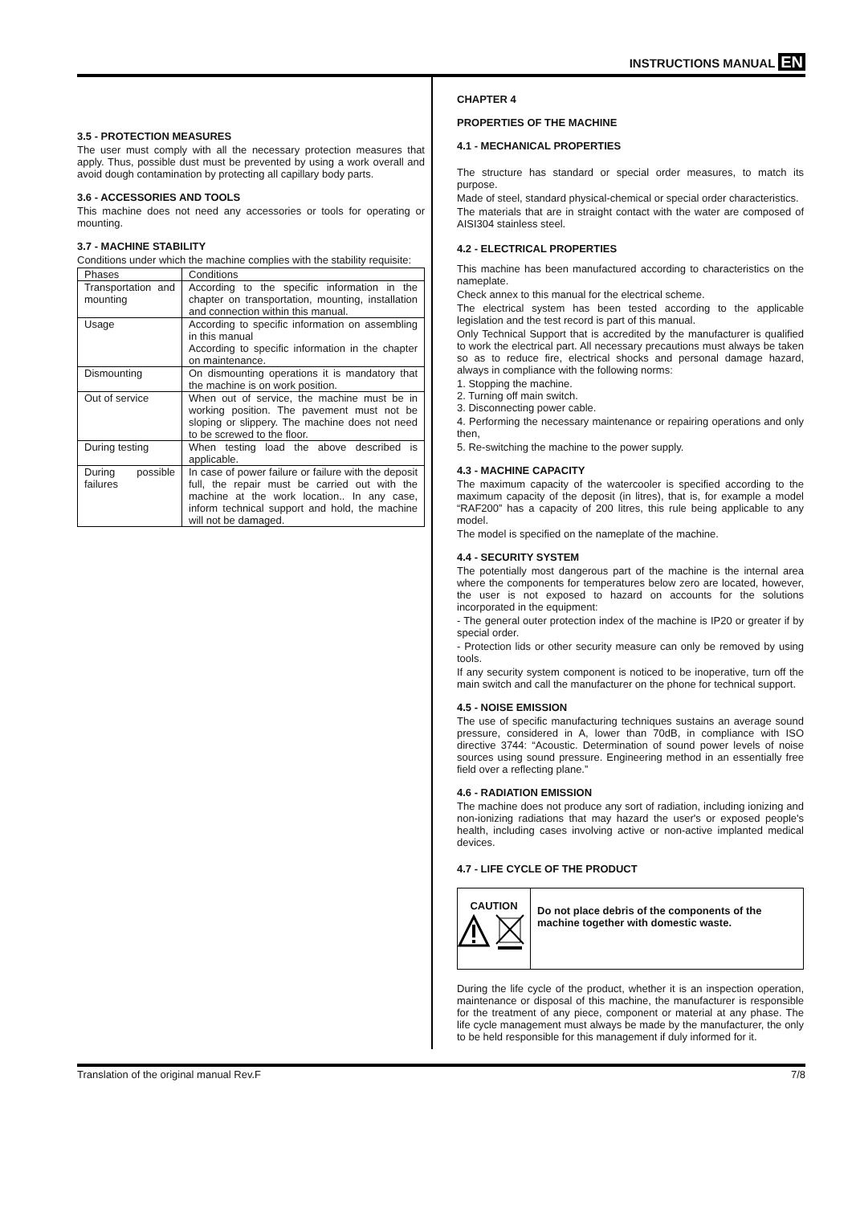INSTRUCTIONS MANUAL EN
3.5 - PROTECTION MEASURES
The user must comply with all the necessary protection measures that apply. Thus, possible dust must be prevented by using a work overall and avoid dough contamination by protecting all capillary body parts.
3.6 - ACCESSORIES AND TOOLS
This machine does not need any accessories or tools for operating or mounting.
3.7 - MACHINE STABILITY
Conditions under which the machine complies with the stability requisite:
| Phases | Conditions |
| Transportation and mounting | According to the specific information in the chapter on transportation, mounting, installation and connection within this manual. |
| Usage | According to specific information on assembling in this manual According to specific information in the chapter on maintenance. |
| Dismounting | On dismounting operations it is mandatory that the machine is on work position. |
| Out of service | When out of service, the machine must be in working position. The pavement must not be sloping or slippery. The machine does not need to be screwed to the floor. |
| During testing | When testing load the above described is applicable. |
| During possible failures | In case of power failure or failure with the deposit full, the repair must be carried out with the machine at the work location.. In any case, inform technical support and hold, the machine will not be damaged. |
CHAPTER 4
PROPERTIES OF THE MACHINE
4.1 - MECHANICAL PROPERTIES
The structure has standard or special order measures, to match its purpose.
Made of steel, standard physical-chemical or special order characteristics.
The materials that are in straight contact with the water are composed of AISI304 stainless steel.
4.2 - ELECTRICAL PROPERTIES
This machine has been manufactured according to characteristics on the nameplate.
Check annex to this manual for the electrical scheme.
The electrical system has been tested according to the applicable legislation and the test record is part of this manual.
Only Technical Support that is accredited by the manufacturer is qualified to work the electrical part. All necessary precautions must always be taken so as to reduce fire, electrical shocks and personal damage hazard, always in compliance with the following norms:
1. Stopping the machine.
2. Turning off main switch.
3. Disconnecting power cable.
4. Performing the necessary maintenance or repairing operations and only then,
5. Re-switching the machine to the power supply.
4.3 - MACHINE CAPACITY
The maximum capacity of the watercooler is specified according to the maximum capacity of the deposit (in litres), that is, for example a model “RAF200” has a capacity of 200 litres, this rule being applicable to any model.
The model is specified on the nameplate of the machine.
4.4 - SECURITY SYSTEM
The potentially most dangerous part of the machine is the internal area where the components for temperatures below zero are located, however, the user is not exposed to hazard on accounts for the solutions incorporated in the equipment:
- The general outer protection index of the machine is IP20 or greater if by special order.
- Protection lids or other security measure can only be removed by using tools.
If any security system component is noticed to be inoperative, turn off the main switch and call the manufacturer on the phone for technical support.
4.5 - NOISE EMISSION
The use of specific manufacturing techniques sustains an average sound pressure, considered in A, lower than 70dB, in compliance with ISO directive 3744: “Acoustic. Determination of sound power levels of noise sources using sound pressure. Engineering method in an essentially free field over a reflecting plane.”
4.6 - RADIATION EMISSION
The machine does not produce any sort of radiation, including ionizing and non-ionizing radiations that may hazard the user's or exposed people's health, including cases involving active or non-active implanted medical devices.
4.7 - LIFE CYCLE OF THE PRODUCT
CAUTION
Do not place debris of the components of the machine together with domestic waste.
During the life cycle of the product, whether it is an inspection operation, maintenance or disposal of this machine, the manufacturer is responsible for the treatment of any piece, component or material at any phase. The life cycle management must always be made by the manufacturer, the only to be held responsible for this management if duly informed for it.
Translation of the original manual Rev.F 7/8